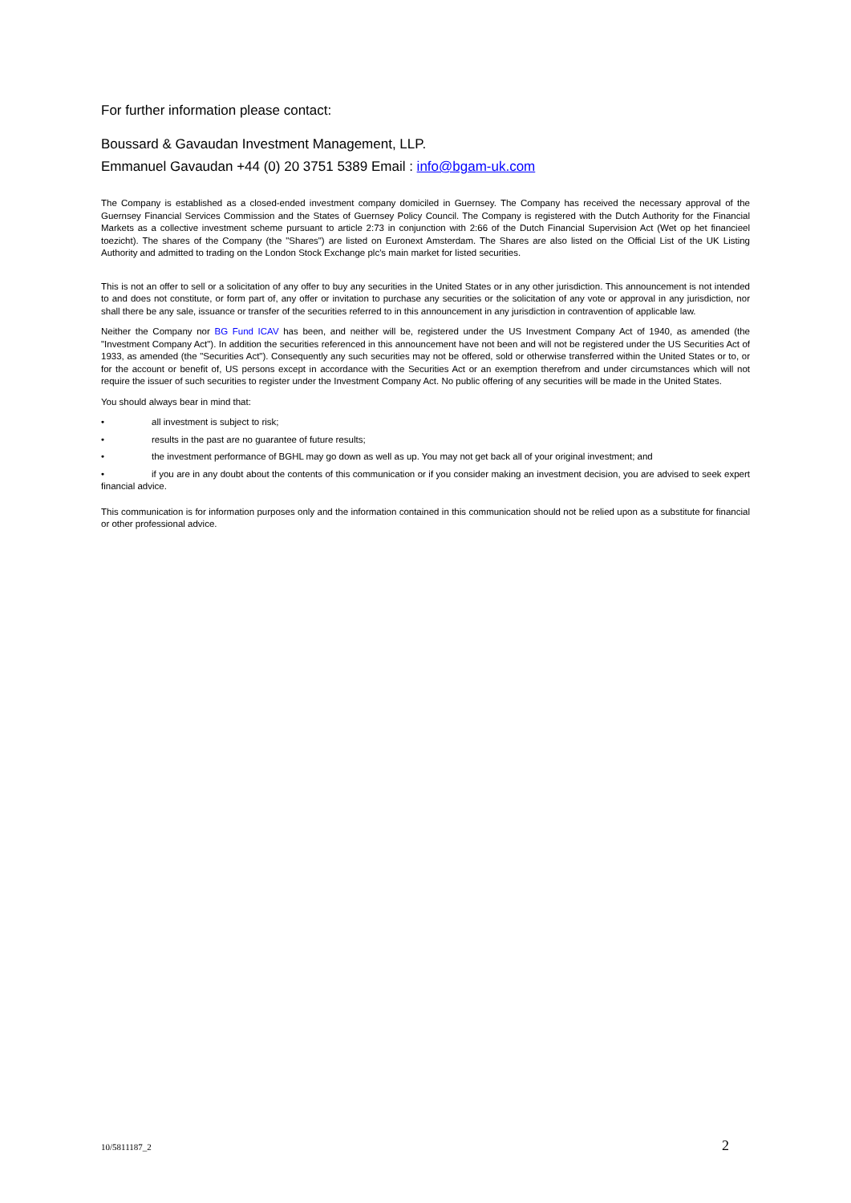For further information please contact:
Boussard & Gavaudan Investment Management, LLP.
Emmanuel Gavaudan +44 (0) 20 3751 5389 Email : info@bgam-uk.com
The Company is established as a closed-ended investment company domiciled in Guernsey. The Company has received the necessary approval of the Guernsey Financial Services Commission and the States of Guernsey Policy Council. The Company is registered with the Dutch Authority for the Financial Markets as a collective investment scheme pursuant to article 2:73 in conjunction with 2:66 of the Dutch Financial Supervision Act (Wet op het financieel toezicht). The shares of the Company (the "Shares") are listed on Euronext Amsterdam. The Shares are also listed on the Official List of the UK Listing Authority and admitted to trading on the London Stock Exchange plc's main market for listed securities.
This is not an offer to sell or a solicitation of any offer to buy any securities in the United States or in any other jurisdiction. This announcement is not intended to and does not constitute, or form part of, any offer or invitation to purchase any securities or the solicitation of any vote or approval in any jurisdiction, nor shall there be any sale, issuance or transfer of the securities referred to in this announcement in any jurisdiction in contravention of applicable law.
Neither the Company nor BG Fund ICAV has been, and neither will be, registered under the US Investment Company Act of 1940, as amended (the "Investment Company Act"). In addition the securities referenced in this announcement have not been and will not be registered under the US Securities Act of 1933, as amended (the "Securities Act"). Consequently any such securities may not be offered, sold or otherwise transferred within the United States or to, or for the account or benefit of, US persons except in accordance with the Securities Act or an exemption therefrom and under circumstances which will not require the issuer of such securities to register under the Investment Company Act. No public offering of any securities will be made in the United States.
You should always bear in mind that:
• all investment is subject to risk;
• results in the past are no guarantee of future results;
• the investment performance of BGHL may go down as well as up. You may not get back all of your original investment; and
• if you are in any doubt about the contents of this communication or if you consider making an investment decision, you are advised to seek expert financial advice.
This communication is for information purposes only and the information contained in this communication should not be relied upon as a substitute for financial or other professional advice.
10/5811187_2 2